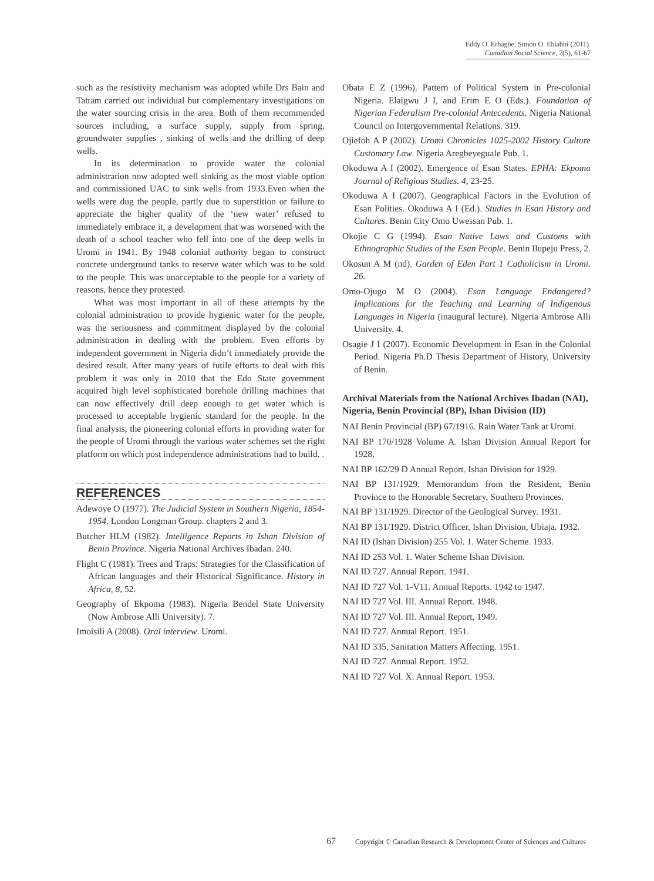Eddy O. Erhagbe; Simon O. Ehiabhi (2011).
Canadian Social Science, 7(5), 61-67
such as the resistivity mechanism was adopted while Drs Bain and Tattam carried out individual but complementary investigations on the water sourcing crisis in the area. Both of them recommended sources including, a surface supply, supply from spring, groundwater supplies , sinking of wells and the drilling of deep wells.
In its determination to provide water the colonial administration now adopted well sinking as the most viable option and commissioned UAC to sink wells from 1933.Even when the wells were dug the people, partly due to superstition or failure to appreciate the higher quality of the ‘new water’ refused to immediately embrace it, a development that was worsened with the death of a school teacher who fell into one of the deep wells in Uromi in 1941. By 1948 colonial authority began to construct concrete underground tanks to reserve water which was to be sold to the people. This was unacceptable to the people for a variety of reasons, hence they protested.
What was most important in all of these attempts by the colonial administration to provide hygienic water for the people, was the seriousness and commitment displayed by the colonial administration in dealing with the problem. Even efforts by independent government in Nigeria didn’t immediately provide the desired result. After many years of futile efforts to deal with this problem it was only in 2010 that the Edo State government acquired high level sophisticated borehole drilling machines that can now effectively drill deep enough to get water which is processed to acceptable hygienic standard for the people. In the final analysis, the pioneering colonial efforts in providing water for the people of Uromi through the various water schemes set the right platform on which post independence administrations had to build. .
REFERENCES
Adewoye O (1977). The Judicial System in Southern Nigeria, 1854-1954. London Longman Group. chapters 2 and 3.
Butcher HLM (1982). Intelligence Reports in Ishan Division of Benin Province. Nigeria National Archives Ibadan. 240.
Flight C (1981). Trees and Traps: Strategies for the Classification of African languages and their Historical Significance. History in Africa, 8, 52.
Geography of Ekpoma (1983). Nigeria Bendel State University (Now Ambrose Alli University). 7.
Imoisili A (2008). Oral interview. Uromi.
Obata E Z (1996). Pattern of Political System in Pre-colonial Nigeria. Elaigwu J I, and Erim E O (Eds.). Foundation of Nigerian Federalism Pre-colonial Antecedents. Nigeria National Council on Intergovernmental Relations. 319.
Ojiefoh A P (2002). Uromi Chronicles 1025-2002 History Culture Customary Law. Nigeria Aregbeyeguale Pub. 1.
Okoduwa A I (2002). Emergence of Esan States. EPHA: Ekpoma Journal of Religious Studies. 4, 23-25.
Okoduwa A I (2007). Geographical Factors in the Evolution of Esan Polities. Okoduwa A I (Ed.). Studies in Esan History and Cultures. Benin City Omo Uwessan Pub. 1.
Okojie C G (1994). Esan Native Laws and Customs with Ethnographic Studies of the Esan People. Benin Ilupeju Press, 2.
Okosun A M (nd). Garden of Eden Part 1 Catholicism in Uromi. 26.
Omo-Ojugo M O (2004). Esan Language Endangered? Implications for the Teaching and Learning of Indigenous Languages in Nigeria (inaugural lecture). Nigeria Ambrose Alli University. 4.
Osagie J I (2007). Economic Development in Esan in the Colonial Period. Nigeria Ph.D Thesis Department of History, University of Benin.
Archival Materials from the National Archives Ibadan (NAI), Nigeria, Benin Provincial (BP), Ishan Division (ID)
NAI Benin Provincial (BP) 67/1916. Rain Water Tank at Uromi.
NAI BP 170/1928 Volume A. Ishan Division Annual Report for 1928.
NAI BP 162/29 D Annual Report. Ishan Division for 1929.
NAI BP 131/1929. Memorandum from the Resident, Benin Province to the Honorable Secretary, Southern Provinces.
NAI BP 131/1929. Director of the Geological Survey. 1931.
NAI BP 131/1929. District Officer, Ishan Division, Ubiaja. 1932.
NAI ID (Ishan Division) 255 Vol. 1. Water Scheme. 1933.
NAI ID 253 Vol. 1. Water Scheme Ishan Division.
NAI ID 727. Annual Report. 1941.
NAI ID 727 Vol. 1-V11. Annual Reports. 1942 to 1947.
NAI ID 727 Vol. III. Annual Report. 1948.
NAI ID 727 Vol. III. Annual Report, 1949.
NAI ID 727. Annual Report. 1951.
NAI ID 335. Sanitation Matters Affecting. 1951.
NAI ID 727. Annual Report. 1952.
NAI ID 727 Vol. X. Annual Report. 1953.
67 Copyright © Canadian Research & Development Center of Sciences and Cultures